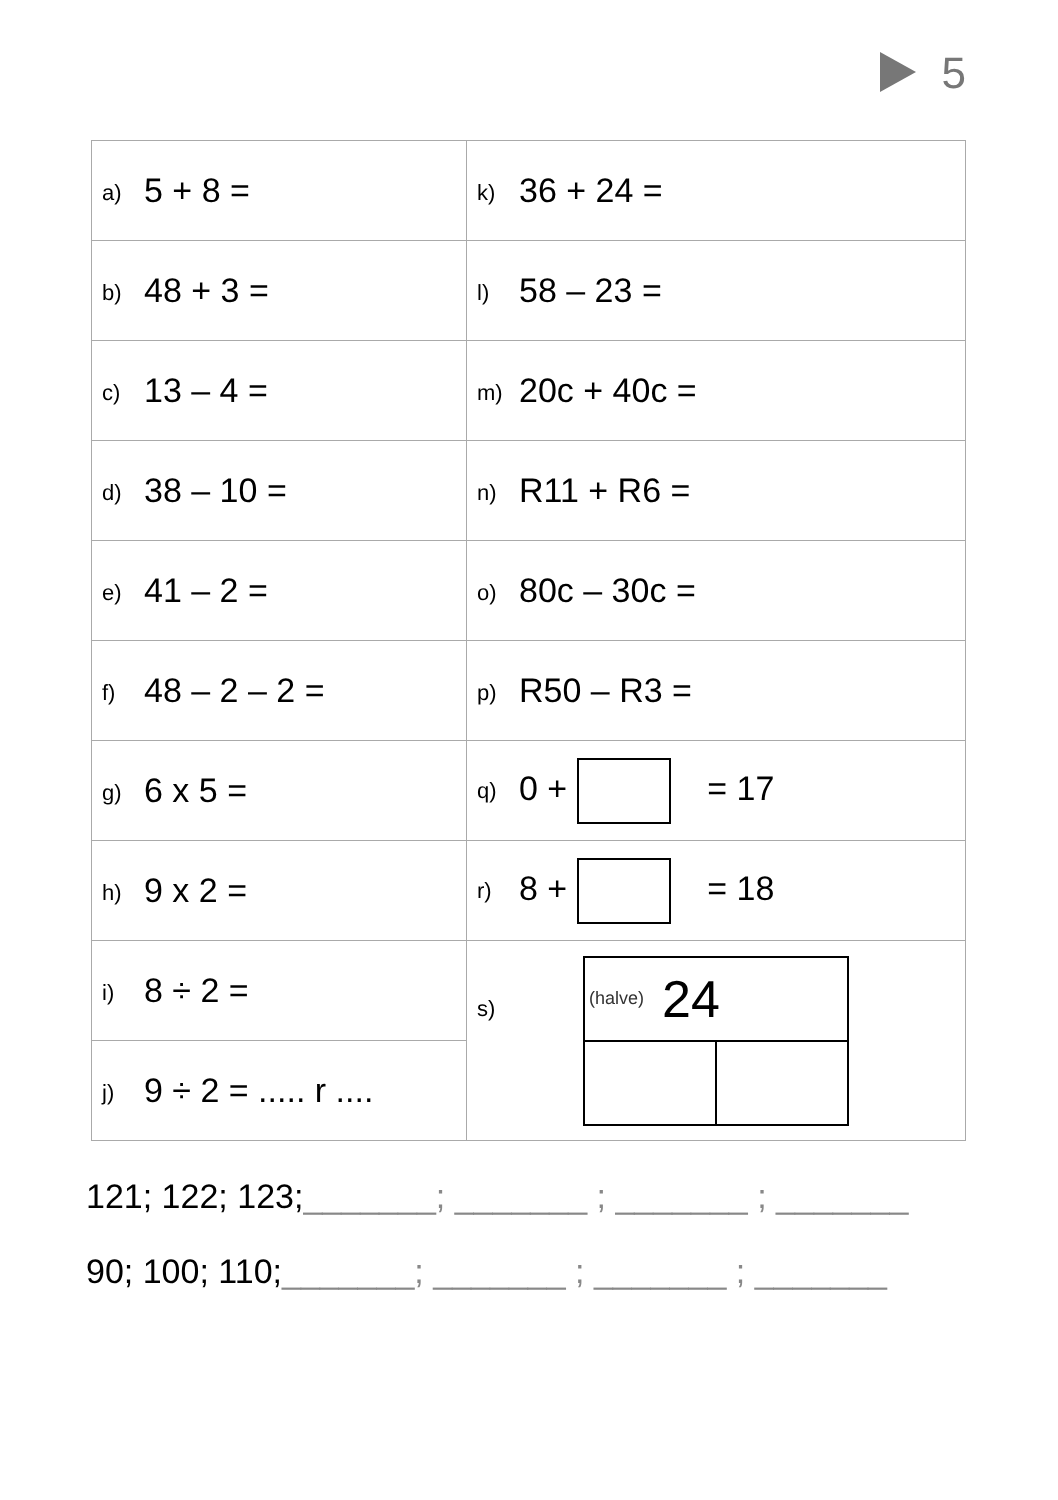5
| a) 5 + 8 = | k) 36 + 24 = |
| b) 48 + 3 = | l) 58 – 23 = |
| c) 13 – 4 = | m) 20c + 40c = |
| d) 38 – 10 = | n) R11 + R6 = |
| e) 41 – 2 = | o) 80c – 30c = |
| f) 48 – 2 – 2 = | p) R50 – R3 = |
| g) 6 x 5 = | q) 0 + = 17 |
| h) 9 x 2 = | r) 8 + = 18 |
| i) 8 ÷ 2 = | s) (halve) 24 |
| j) 9 ÷ 2 = ..... r .... | |
121; 122; 123;_______; _______ ; _______ ; _______
90; 100; 110;_______; _______ ; _______ ; _______